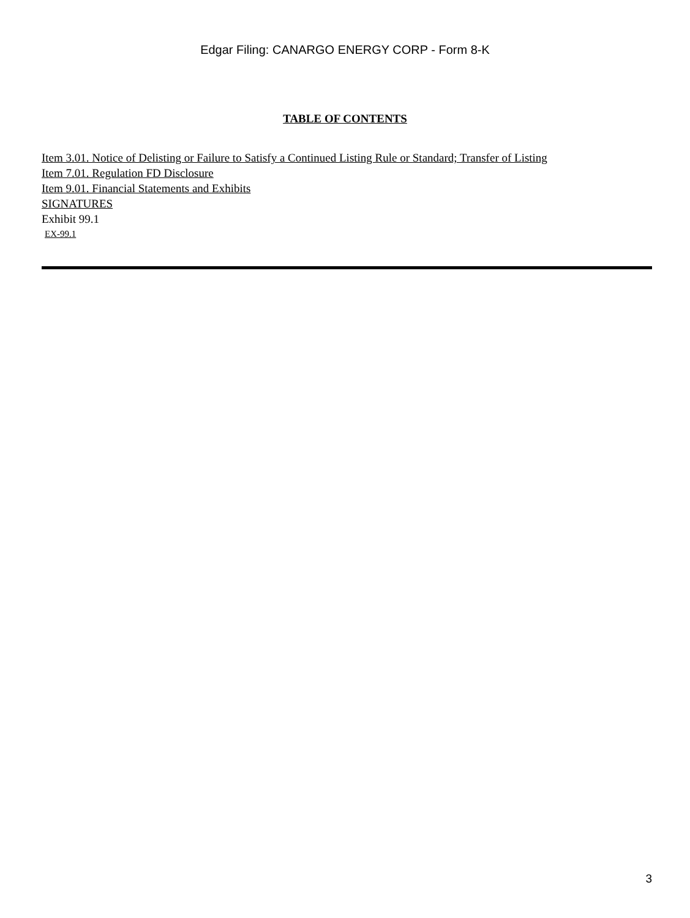Edgar Filing: CANARGO ENERGY CORP - Form 8-K
TABLE OF CONTENTS
Item 3.01. Notice of Delisting or Failure to Satisfy a Continued Listing Rule or Standard; Transfer of Listing
Item 7.01. Regulation FD Disclosure
Item 9.01. Financial Statements and Exhibits
SIGNATURES
Exhibit 99.1
EX-99.1
3